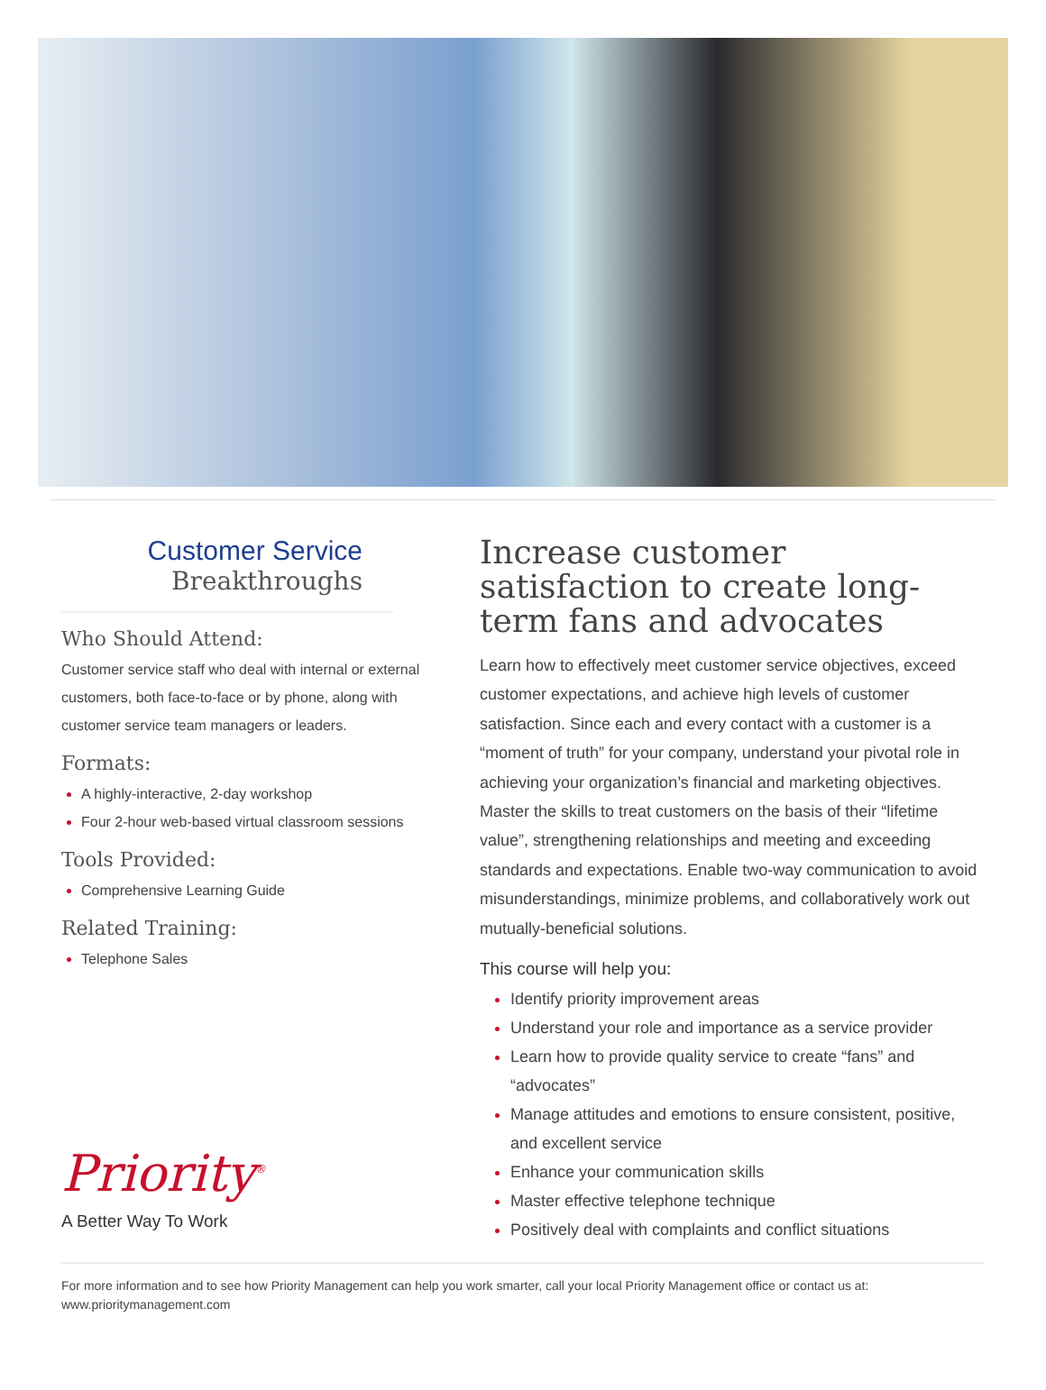Customer Service
Breakthroughs
Who Should Attend:
Customer service staff who deal with internal or external customers, both face-to-face or by phone, along with customer service team managers or leaders.
Formats:
A highly-interactive, 2-day workshop
Four 2-hour web-based virtual classroom sessions
Tools Provided:
Comprehensive Learning Guide
Related Training:
Telephone Sales
Priority<sup>®</sup>
A Better Way To Work
Increase customer satisfaction to create long-term fans and advocates
Learn how to effectively meet customer service objectives, exceed customer expectations, and achieve high levels of customer satisfaction. Since each and every contact with a customer is a “moment of truth” for your company, understand your pivotal role in achieving your organization’s financial and marketing objectives. Master the skills to treat customers on the basis of their “lifetime value”, strengthening relationships and meeting and exceeding standards and expectations. Enable two-way communication to avoid misunderstandings, minimize problems, and collaboratively work out mutually-beneficial solutions.
This course will help you:
Identify priority improvement areas
Understand your role and importance as a service provider
Learn how to provide quality service to create “fans” and “advocates”
Manage attitudes and emotions to ensure consistent, positive, and excellent service
Enhance your communication skills
Master effective telephone technique
Positively deal with complaints and conflict situations
For more information and to see how Priority Management can help you work smarter, call your local Priority Management office or contact us at: www.prioritymanagement.com